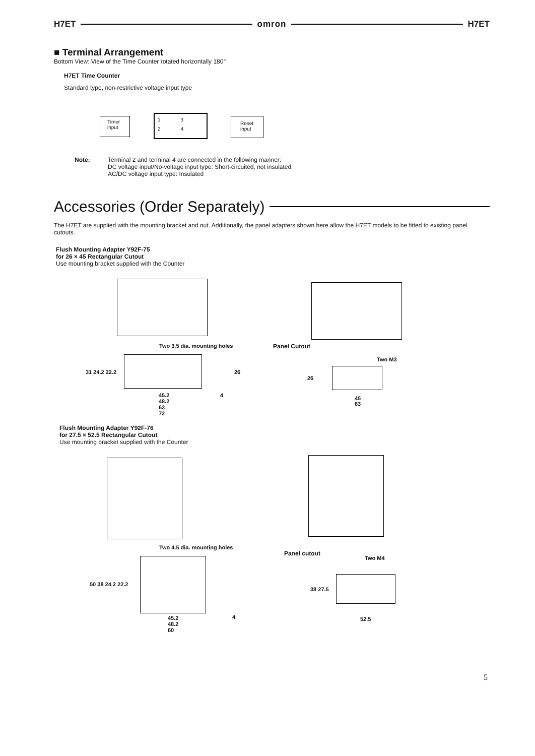H7ET omron H7ET
■ Terminal Arrangement
Bottom View: View of the Time Counter rotated horizontally 180°
H7ET Time Counter
Standard type, non-restrictive voltage input type
Timer input
1324
Reset input
Note: Terminal 2 and terminal 4 are connected in the following manner:
DC voltage input/No-voltage input type: Short-circuited, not insulated
AC/DC voltage input type: Insulated
Accessories (Order Separately)
The H7ET are supplied with the mounting bracket and nut. Additionally, the panel adapters shown here allow the H7ET models to be fitted to existing panel cutouts.
Flush Mounting Adapter Y92F-75
for 26 × 45 Rectangular Cutout
Use mounting bracket supplied with the Counter
Two 3.5 dia. mounting holes Panel Cutout
Two M3
31 24.2 22.2 26
45.2
48.2
63
72
4
26
45
63
Flush Mounting Adapter Y92F-76
for 27.5 × 52.5 Rectangular Cutout
Use mounting bracket supplied with the Counter
Two 4.5 dia. mounting holes
Panel cutout
Two M4
50 38 24.2 22.2
45.2
48.2
60
4
38 27.5
52.5
5